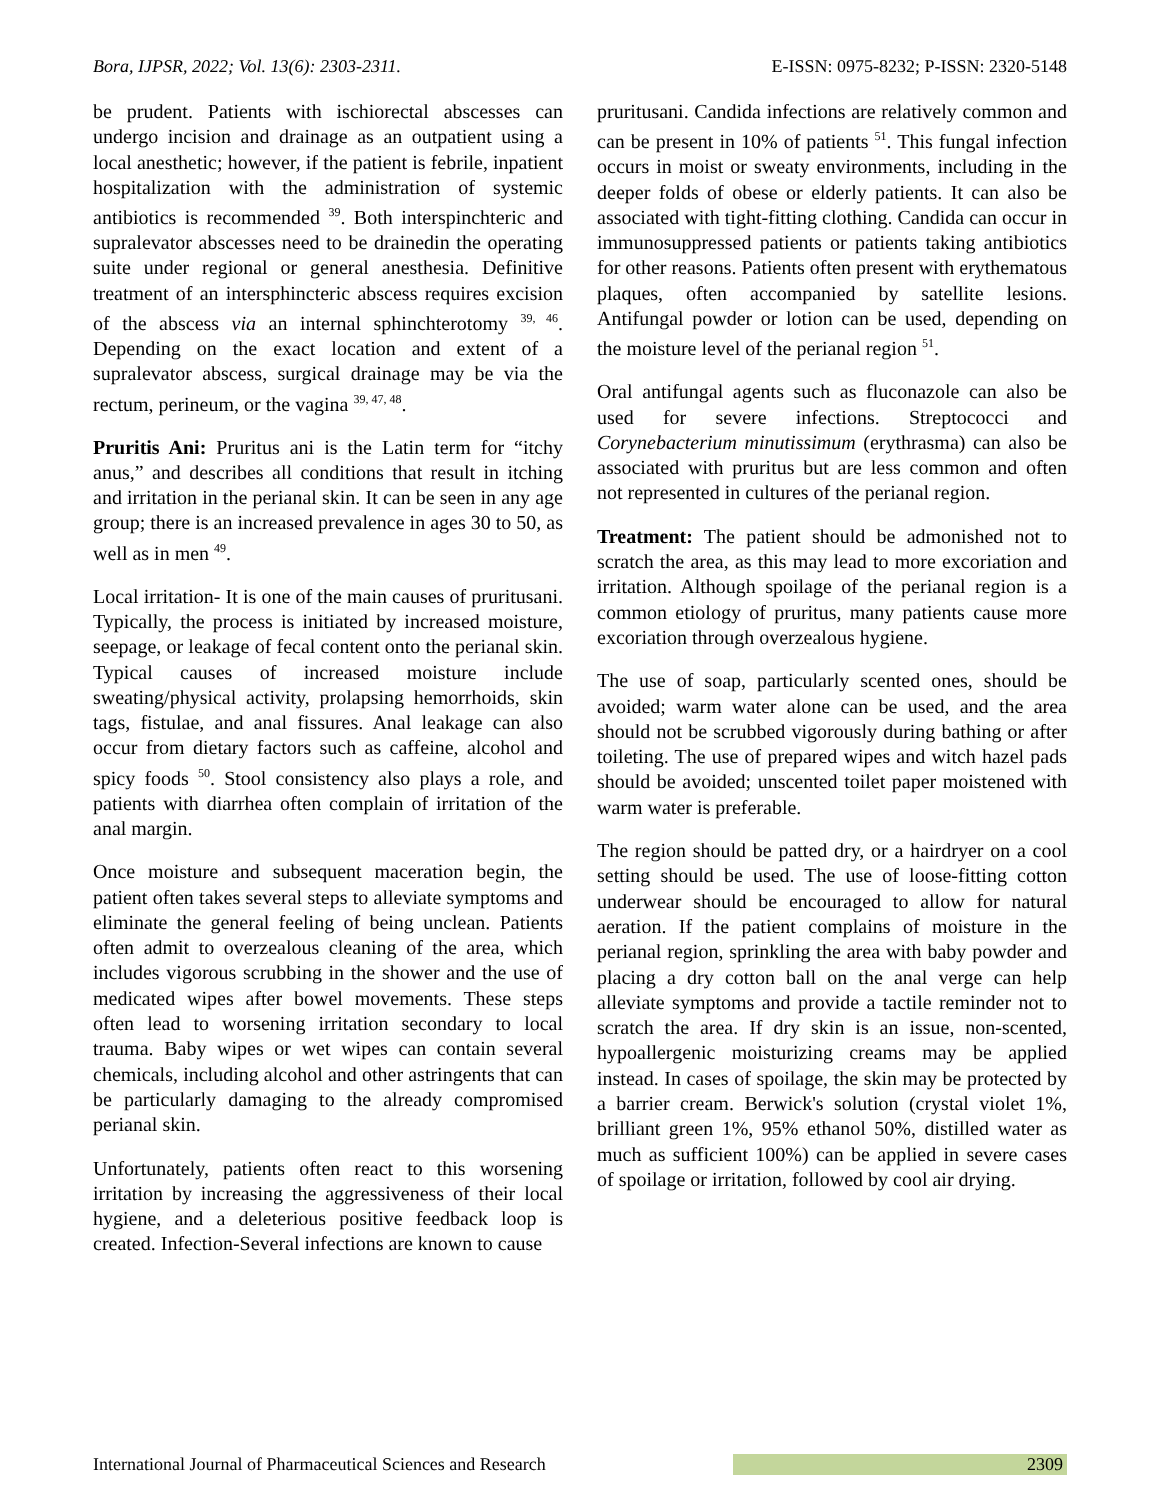Bora, IJPSR, 2022; Vol. 13(6): 2303-2311. E-ISSN: 0975-8232; P-ISSN: 2320-5148
be prudent. Patients with ischiorectal abscesses can undergo incision and drainage as an outpatient using a local anesthetic; however, if the patient is febrile, inpatient hospitalization with the administration of systemic antibiotics is recommended <sup>39</sup>. Both interspinchteric and supralevator abscesses need to be drainedin the operating suite under regional or general anesthesia. Definitive treatment of an intersphincteric abscess requires excision of the abscess via an internal sphinchterotomy <sup>39, 46</sup>. Depending on the exact location and extent of a supralevator abscess, surgical drainage may be via the rectum, perineum, or the vagina <sup>39, 47, 48</sup>.
Pruritis Ani: Pruritus ani is the Latin term for “itchy anus,” and describes all conditions that result in itching and irritation in the perianal skin. It can be seen in any age group; there is an increased prevalence in ages 30 to 50, as well as in men <sup>49</sup>.
Local irritation- It is one of the main causes of pruritusani. Typically, the process is initiated by increased moisture, seepage, or leakage of fecal content onto the perianal skin. Typical causes of increased moisture include sweating/physical activity, prolapsing hemorrhoids, skin tags, fistulae, and anal fissures. Anal leakage can also occur from dietary factors such as caffeine, alcohol and spicy foods <sup>50</sup>. Stool consistency also plays a role, and patients with diarrhea often complain of irritation of the anal margin.
Once moisture and subsequent maceration begin, the patient often takes several steps to alleviate symptoms and eliminate the general feeling of being unclean. Patients often admit to overzealous cleaning of the area, which includes vigorous scrubbing in the shower and the use of medicated wipes after bowel movements. These steps often lead to worsening irritation secondary to local trauma. Baby wipes or wet wipes can contain several chemicals, including alcohol and other astringents that can be particularly damaging to the already compromised perianal skin.
Unfortunately, patients often react to this worsening irritation by increasing the aggressiveness of their local hygiene, and a deleterious positive feedback loop is created. Infection-Several infections are known to cause
pruritusani. Candida infections are relatively common and can be present in 10% of patients <sup>51</sup>. This fungal infection occurs in moist or sweaty environments, including in the deeper folds of obese or elderly patients. It can also be associated with tight-fitting clothing. Candida can occur in immunosuppressed patients or patients taking antibiotics for other reasons. Patients often present with erythematous plaques, often accompanied by satellite lesions. Antifungal powder or lotion can be used, depending on the moisture level of the perianal region <sup>51</sup>.
Oral antifungal agents such as fluconazole can also be used for severe infections. Streptococci and Corynebacterium minutissimum (erythrasma) can also be associated with pruritus but are less common and often not represented in cultures of the perianal region.
Treatment: The patient should be admonished not to scratch the area, as this may lead to more excoriation and irritation. Although spoilage of the perianal region is a common etiology of pruritus, many patients cause more excoriation through overzealous hygiene.
The use of soap, particularly scented ones, should be avoided; warm water alone can be used, and the area should not be scrubbed vigorously during bathing or after toileting. The use of prepared wipes and witch hazel pads should be avoided; unscented toilet paper moistened with warm water is preferable.
The region should be patted dry, or a hairdryer on a cool setting should be used. The use of loose-fitting cotton underwear should be encouraged to allow for natural aeration. If the patient complains of moisture in the perianal region, sprinkling the area with baby powder and placing a dry cotton ball on the anal verge can help alleviate symptoms and provide a tactile reminder not to scratch the area. If dry skin is an issue, non-scented, hypoallergenic moisturizing creams may be applied instead. In cases of spoilage, the skin may be protected by a barrier cream. Berwick's solution (crystal violet 1%, brilliant green 1%, 95% ethanol 50%, distilled water as much as sufficient 100%) can be applied in severe cases of spoilage or irritation, followed by cool air drying.
International Journal of Pharmaceutical Sciences and Research 2309